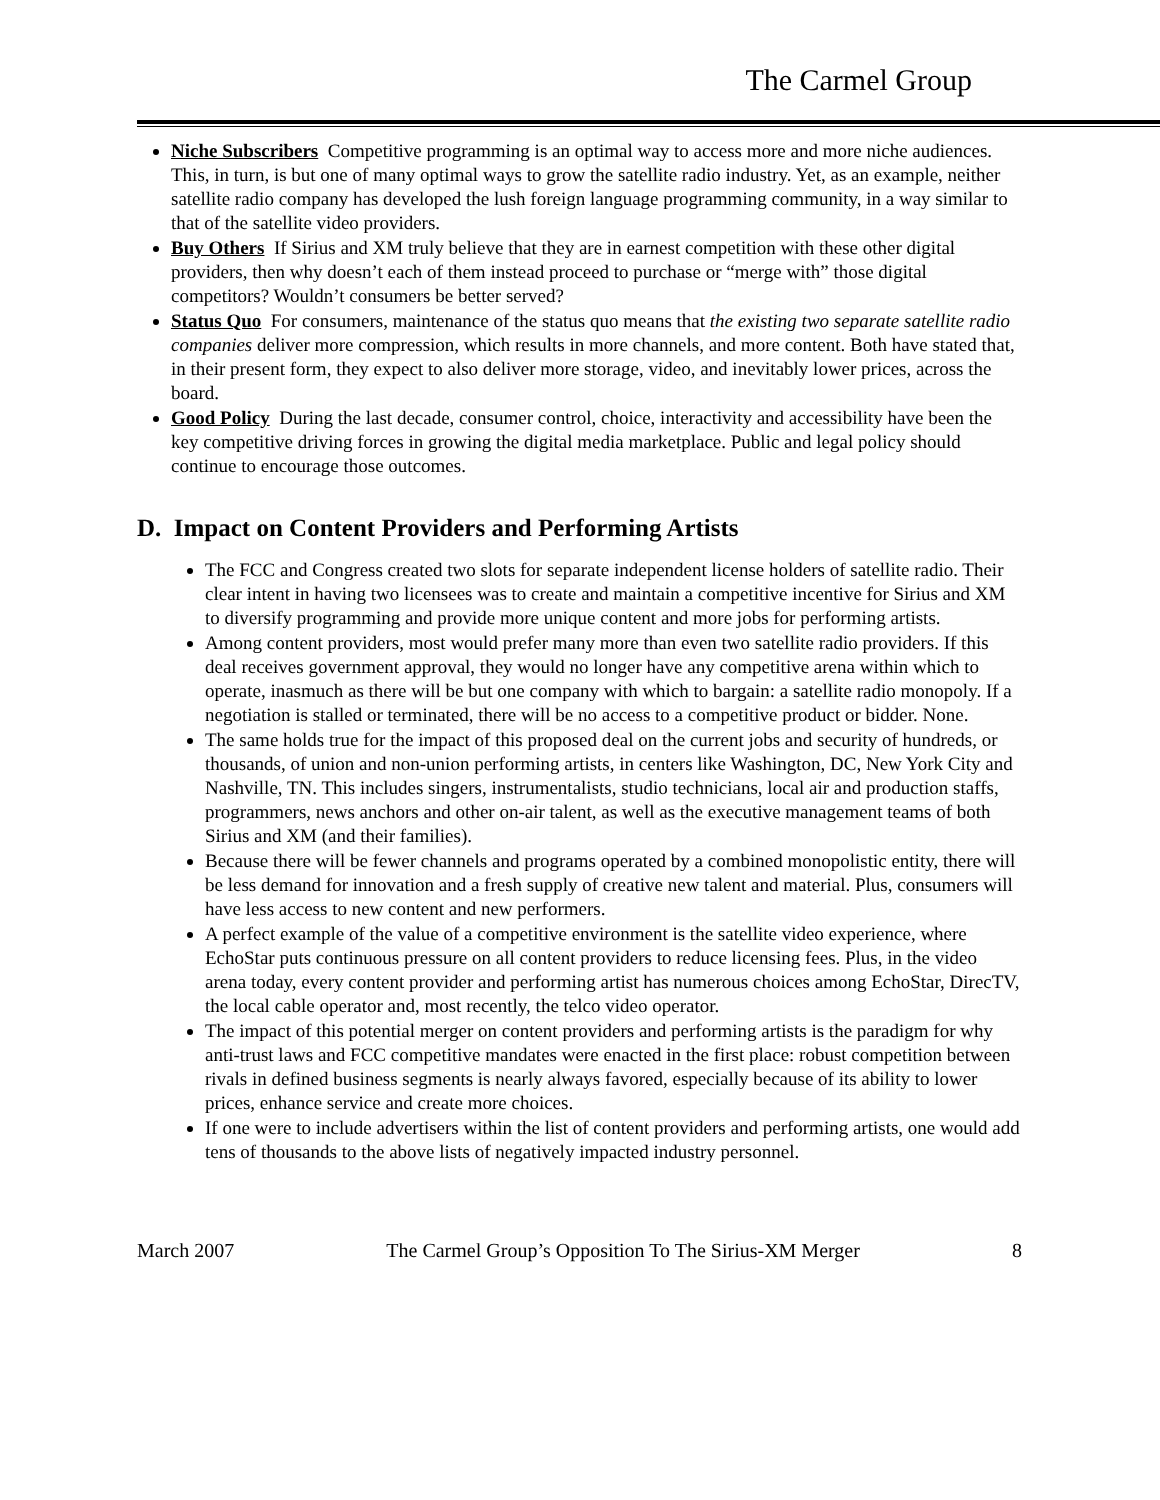The Carmel Group
Niche Subscribers Competitive programming is an optimal way to access more and more niche audiences. This, in turn, is but one of many optimal ways to grow the satellite radio industry. Yet, as an example, neither satellite radio company has developed the lush foreign language programming community, in a way similar to that of the satellite video providers.
Buy Others If Sirius and XM truly believe that they are in earnest competition with these other digital providers, then why doesn’t each of them instead proceed to purchase or “merge with” those digital competitors? Wouldn’t consumers be better served?
Status Quo For consumers, maintenance of the status quo means that the existing two separate satellite radio companies deliver more compression, which results in more channels, and more content. Both have stated that, in their present form, they expect to also deliver more storage, video, and inevitably lower prices, across the board.
Good Policy During the last decade, consumer control, choice, interactivity and accessibility have been the key competitive driving forces in growing the digital media marketplace. Public and legal policy should continue to encourage those outcomes.
D. Impact on Content Providers and Performing Artists
The FCC and Congress created two slots for separate independent license holders of satellite radio. Their clear intent in having two licensees was to create and maintain a competitive incentive for Sirius and XM to diversify programming and provide more unique content and more jobs for performing artists.
Among content providers, most would prefer many more than even two satellite radio providers. If this deal receives government approval, they would no longer have any competitive arena within which to operate, inasmuch as there will be but one company with which to bargain: a satellite radio monopoly. If a negotiation is stalled or terminated, there will be no access to a competitive product or bidder. None.
The same holds true for the impact of this proposed deal on the current jobs and security of hundreds, or thousands, of union and non-union performing artists, in centers like Washington, DC, New York City and Nashville, TN. This includes singers, instrumentalists, studio technicians, local air and production staffs, programmers, news anchors and other on-air talent, as well as the executive management teams of both Sirius and XM (and their families).
Because there will be fewer channels and programs operated by a combined monopolistic entity, there will be less demand for innovation and a fresh supply of creative new talent and material. Plus, consumers will have less access to new content and new performers.
A perfect example of the value of a competitive environment is the satellite video experience, where EchoStar puts continuous pressure on all content providers to reduce licensing fees. Plus, in the video arena today, every content provider and performing artist has numerous choices among EchoStar, DirecTV, the local cable operator and, most recently, the telco video operator.
The impact of this potential merger on content providers and performing artists is the paradigm for why anti-trust laws and FCC competitive mandates were enacted in the first place: robust competition between rivals in defined business segments is nearly always favored, especially because of its ability to lower prices, enhance service and create more choices.
If one were to include advertisers within the list of content providers and performing artists, one would add tens of thousands to the above lists of negatively impacted industry personnel.
March 2007 The Carmel Group’s Opposition To The Sirius-XM Merger 8